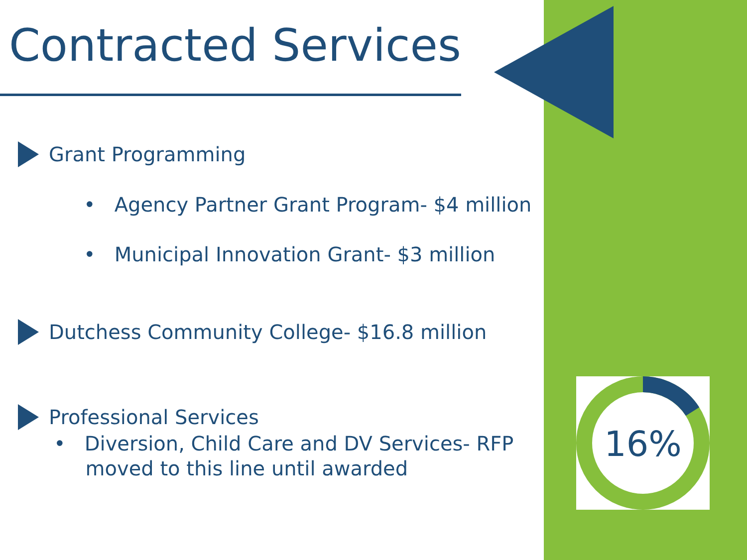Contracted Services
Grant Programming
• Agency Partner Grant Program- $4 million
• Municipal Innovation Grant- $3 million
Dutchess Community College- $16.8 million
Professional Services
• Diversion, Child Care and DV Services- RFP
moved to this line until awarded
16%